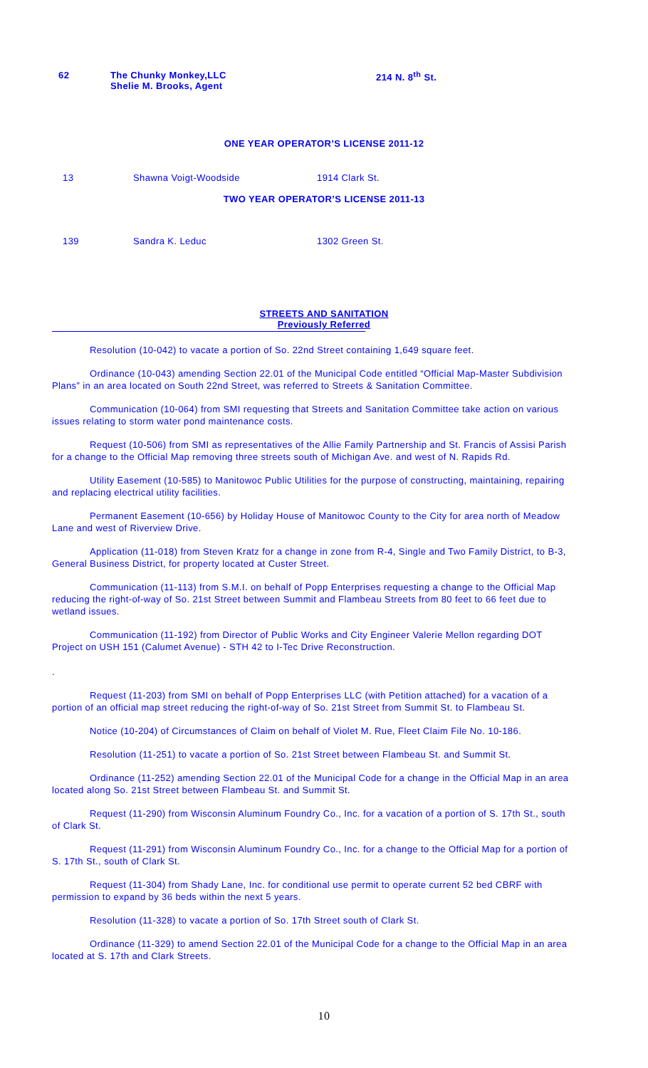62 The Chunky Monkey,LLC
Shelie M. Brooks, Agent 214 N. 8<sup>th</sup> St.
ONE YEAR OPERATOR’S LICENSE 2011-12
13 Shawna Voigt-Woodside 1914 Clark St.
TWO YEAR OPERATOR’S LICENSE 2011-13
139 Sandra K. Leduc 1302 Green St.
STREETS AND SANITATION
Previously Referred
Resolution (10-042) to vacate a portion of So. 22nd Street containing 1,649 square feet.
Ordinance (10-043) amending Section 22.01 of the Municipal Code entitled “Official Map-Master Subdivision Plans” in an area located on South 22nd Street, was referred to Streets & Sanitation Committee.
Communication (10-064) from SMI requesting that Streets and Sanitation Committee take action on various issues relating to storm water pond maintenance costs.
Request (10-506) from SMI as representatives of the Allie Family Partnership and St. Francis of Assisi Parish for a change to the Official Map removing three streets south of Michigan Ave. and west of N. Rapids Rd.
Utility Easement (10-585) to Manitowoc Public Utilities for the purpose of constructing, maintaining, repairing and replacing electrical utility facilities.
Permanent Easement (10-656) by Holiday House of Manitowoc County to the City for area north of Meadow Lane and west of Riverview Drive.
Application (11-018) from Steven Kratz for a change in zone from R-4, Single and Two Family District, to B-3, General Business District, for property located at Custer Street.
Communication (11-113) from S.M.I. on behalf of Popp Enterprises requesting a change to the Official Map reducing the right-of-way of So. 21st Street between Summit and Flambeau Streets from 80 feet to 66 feet due to wetland issues.
Communication (11-192) from Director of Public Works and City Engineer Valerie Mellon regarding DOT Project on USH 151 (Calumet Avenue) - STH 42 to I-Tec Drive Reconstruction.
.
Request (11-203) from SMI on behalf of Popp Enterprises LLC (with Petition attached) for a vacation of a portion of an official map street reducing the right-of-way of So. 21st Street from Summit St. to Flambeau St.
Notice (10-204) of Circumstances of Claim on behalf of Violet M. Rue, Fleet Claim File No. 10-186.
Resolution (11-251) to vacate a portion of So. 21st Street between Flambeau St. and Summit St.
Ordinance (11-252) amending Section 22.01 of the Municipal Code for a change in the Official Map in an area located along So. 21st Street between Flambeau St. and Summit St.
Request (11-290) from Wisconsin Aluminum Foundry Co., Inc. for a vacation of a portion of S. 17th St., south of Clark St.
Request (11-291) from Wisconsin Aluminum Foundry Co., Inc. for a change to the Official Map for a portion of S. 17th St., south of Clark St.
Request (11-304) from Shady Lane, Inc. for conditional use permit to operate current 52 bed CBRF with permission to expand by 36 beds within the next 5 years.
Resolution (11-328) to vacate a portion of So. 17th Street south of Clark St.
Ordinance (11-329) to amend Section 22.01 of the Municipal Code for a change to the Official Map in an area located at S. 17th and Clark Streets.
10